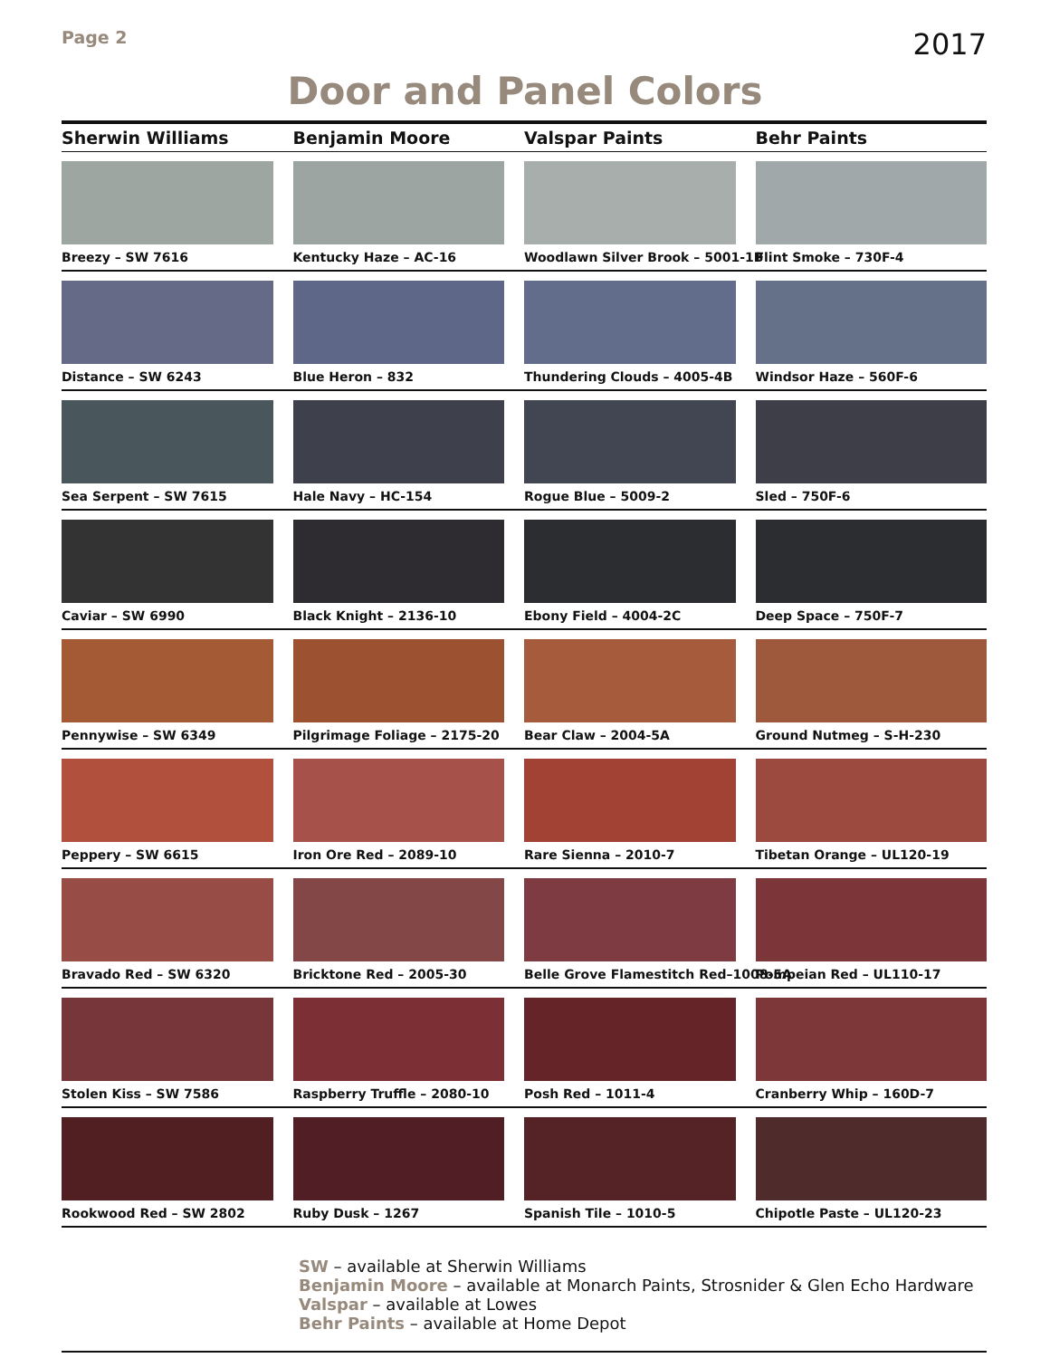Page 2
2017
Door and Panel Colors
| Sherwin Williams | Benjamin Moore | Valspar Paints | Behr Paints |
| --- | --- | --- | --- |
| Breezy – SW 7616 | Kentucky Haze – AC-16 | Woodlawn Silver Brook – 5001-1B | Flint Smoke – 730F-4 |
| Distance – SW 6243 | Blue Heron – 832 | Thundering Clouds – 4005-4B | Windsor Haze – 560F-6 |
| Sea Serpent – SW 7615 | Hale Navy – HC-154 | Rogue Blue – 5009-2 | Sled – 750F-6 |
| Caviar – SW 6990 | Black Knight – 2136-10 | Ebony Field – 4004-2C | Deep Space – 750F-7 |
| Pennywise – SW 6349 | Pilgrimage Foliage – 2175-20 | Bear Claw – 2004-5A | Ground Nutmeg – S-H-230 |
| Peppery – SW 6615 | Iron Ore Red – 2089-10 | Rare Sienna – 2010-7 | Tibetan Orange – UL120-19 |
| Bravado Red – SW 6320 | Bricktone Red – 2005-30 | Belle Grove Flamestitch Red–1008-5A | Pompeian Red – UL110-17 |
| Stolen Kiss – SW 7586 | Raspberry Truffle – 2080-10 | Posh Red – 1011-4 | Cranberry Whip – 160D-7 |
| Rookwood Red – SW 2802 | Ruby Dusk – 1267 | Spanish Tile – 1010-5 | Chipotle Paste – UL120-23 |
SW – available at Sherwin Williams
Benjamin Moore – available at Monarch Paints, Strosnider & Glen Echo Hardware
Valspar – available at Lowes
Behr Paints – available at Home Depot